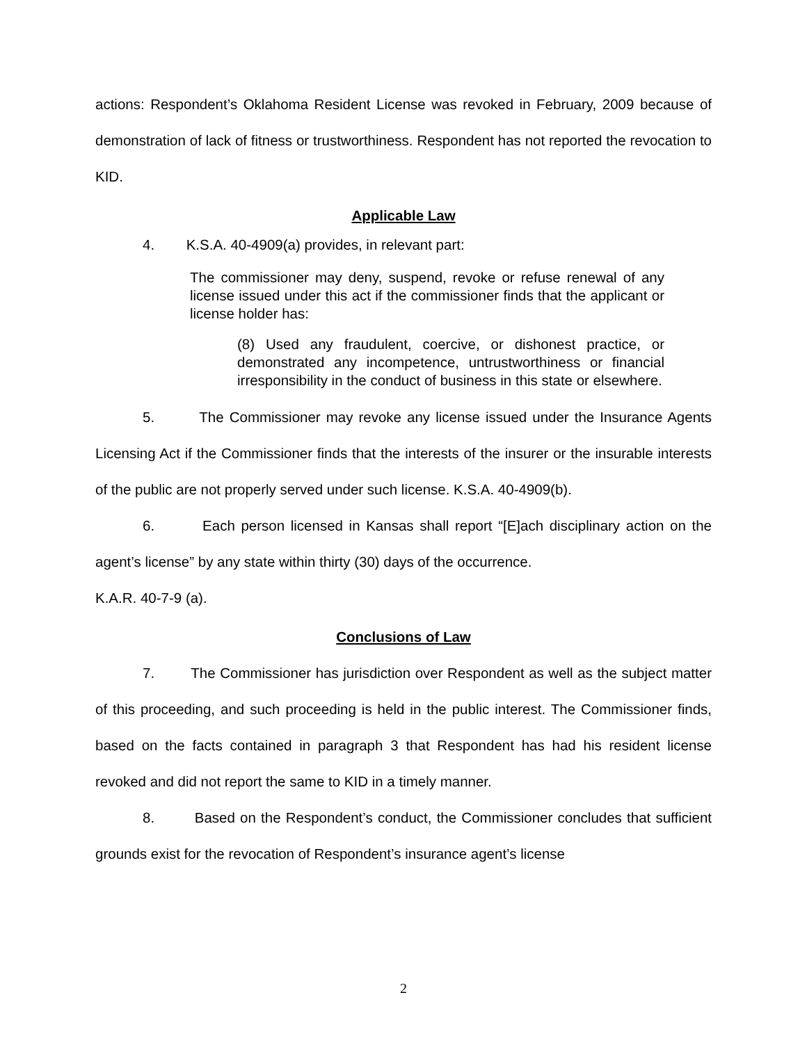actions: Respondent’s Oklahoma Resident License was revoked in February, 2009 because of demonstration of lack of fitness or trustworthiness. Respondent has not reported the revocation to KID.
Applicable Law
4. K.S.A. 40-4909(a) provides, in relevant part:
The commissioner may deny, suspend, revoke or refuse renewal of any license issued under this act if the commissioner finds that the applicant or license holder has:
(8) Used any fraudulent, coercive, or dishonest practice, or demonstrated any incompetence, untrustworthiness or financial irresponsibility in the conduct of business in this state or elsewhere.
5. The Commissioner may revoke any license issued under the Insurance Agents Licensing Act if the Commissioner finds that the interests of the insurer or the insurable interests of the public are not properly served under such license. K.S.A. 40-4909(b).
6. Each person licensed in Kansas shall report “[E]ach disciplinary action on the agent’s license” by any state within thirty (30) days of the occurrence.
K.A.R. 40-7-9 (a).
Conclusions of Law
7. The Commissioner has jurisdiction over Respondent as well as the subject matter of this proceeding, and such proceeding is held in the public interest. The Commissioner finds, based on the facts contained in paragraph 3 that Respondent has had his resident license revoked and did not report the same to KID in a timely manner.
8. Based on the Respondent’s conduct, the Commissioner concludes that sufficient grounds exist for the revocation of Respondent’s insurance agent’s license
2